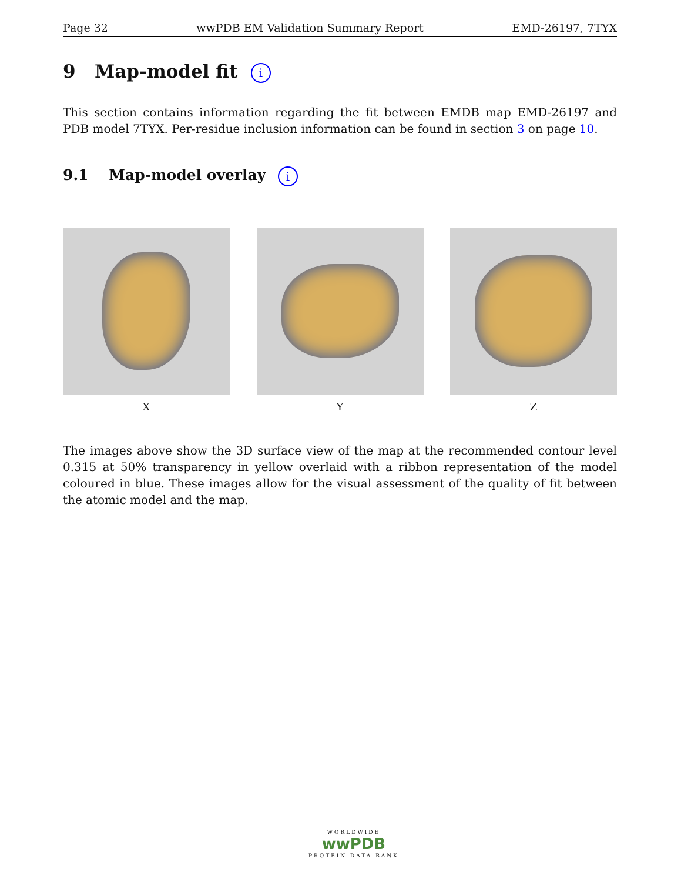Page 32 wwPDB EM Validation Summary Report EMD-26197, 7TYX
9 Map-model fit i
This section contains information regarding the fit between EMDB map EMD-26197 and PDB model 7TYX. Per-residue inclusion information can be found in section 3 on page 10.
9.1 Map-model overlay i
X Y Z
The images above show the 3D surface view of the map at the recommended contour level 0.315 at 50% transparency in yellow overlaid with a ribbon representation of the model coloured in blue. These images allow for the visual assessment of the quality of fit between the atomic model and the map.
WORLDWIDE
wwPDB
PROTEIN DATA BANK